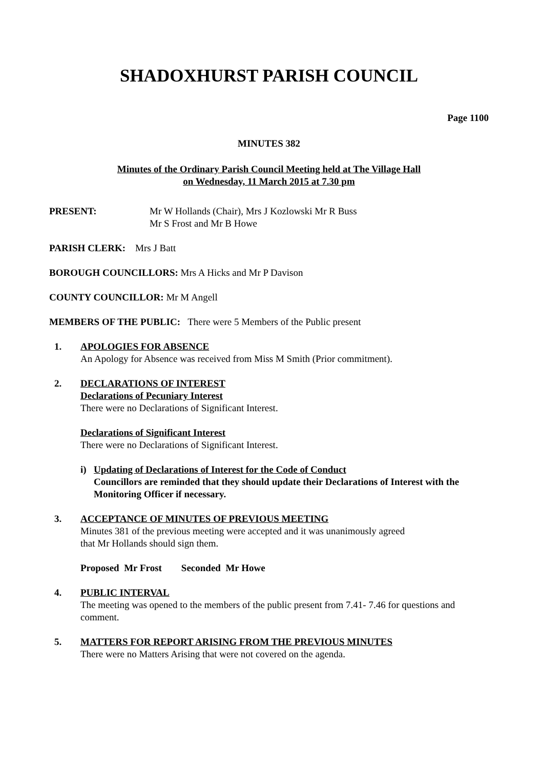SHADOXHURST PARISH COUNCIL
Page 1100
MINUTES 382
Minutes of the Ordinary Parish Council Meeting held at The Village Hall
on Wednesday, 11 March 2015 at 7.30 pm
PRESENT: Mr W Hollands (Chair), Mrs J Kozlowski Mr R Buss
Mr S Frost and Mr B Howe
PARISH CLERK: Mrs J Batt
BOROUGH COUNCILLORS: Mrs A Hicks and Mr P Davison
COUNTY COUNCILLOR: Mr M Angell
MEMBERS OF THE PUBLIC: There were 5 Members of the Public present
1. APOLOGIES FOR ABSENCE
An Apology for Absence was received from Miss M Smith (Prior commitment).
2. DECLARATIONS OF INTEREST
Declarations of Pecuniary Interest
There were no Declarations of Significant Interest.
Declarations of Significant Interest
There were no Declarations of Significant Interest.
i) Updating of Declarations of Interest for the Code of Conduct
Councillors are reminded that they should update their Declarations of Interest with the Monitoring Officer if necessary.
3. ACCEPTANCE OF MINUTES OF PREVIOUS MEETING
Minutes 381 of the previous meeting were accepted and it was unanimously agreed
that Mr Hollands should sign them.
Proposed Mr Frost Seconded Mr Howe
4. PUBLIC INTERVAL
The meeting was opened to the members of the public present from 7.41- 7.46 for questions and comment.
5. MATTERS FOR REPORT ARISING FROM THE PREVIOUS MINUTES
There were no Matters Arising that were not covered on the agenda.